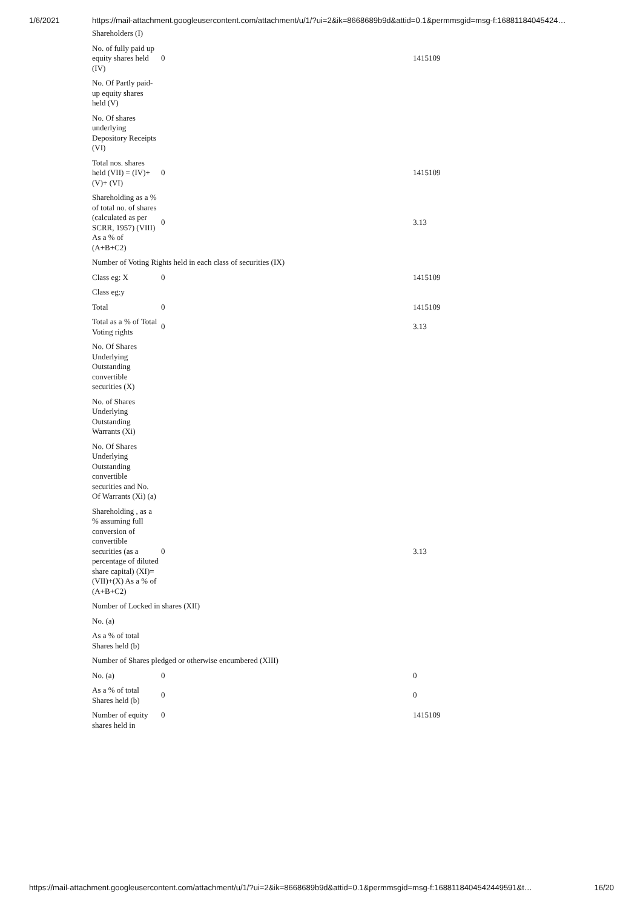1/6/2021 https://mail-attachment.googleusercontent.com/attachment/u/1/?ui=2&ik=8668689b9d&attid=0.1&permmsgid=msg-f:16881184045424…
| Shareholders (I) | | |
| No. of fully paid up equity shares held (IV) | 0 | 1415109 |
| No. Of Partly paid-up equity shares held (V) | | |
| No. Of shares underlying Depository Receipts (VI) | | |
| Total nos. shares held (VII) = (IV)+(V)+ (VI) | 0 | 1415109 |
| Shareholding as a % of total no. of shares (calculated as per SCRR, 1957) (VIII) As a % of (A+B+C2) | 0 | 3.13 |
| Number of Voting Rights held in each class of securities (IX) | | |
| Class eg: X | 0 | 1415109 |
| Class eg:y | | |
| Total | 0 | 1415109 |
| Total as a % of Total Voting rights | 0 | 3.13 |
| No. Of Shares Underlying Outstanding convertible securities (X) | | |
| No. of Shares Underlying Outstanding Warrants (Xi) | | |
| No. Of Shares Underlying Outstanding convertible securities and No. Of Warrants (Xi) (a) | | |
| Shareholding , as a % assuming full conversion of convertible securities (as a percentage of diluted share capital) (XI)= (VII)+(X) As a % of (A+B+C2) | 0 | 3.13 |
| Number of Locked in shares (XII) | | |
| No. (a) | | |
| As a % of total Shares held (b) | | |
| Number of Shares pledged or otherwise encumbered (XIII) | | |
| No. (a) | 0 | 0 |
| As a % of total Shares held (b) | 0 | 0 |
| Number of equity shares held in | 0 | 1415109 |
https://mail-attachment.googleusercontent.com/attachment/u/1/?ui=2&ik=8668689b9d&attid=0.1&permmsgid=msg-f:1688118404542449591&t… 16/20